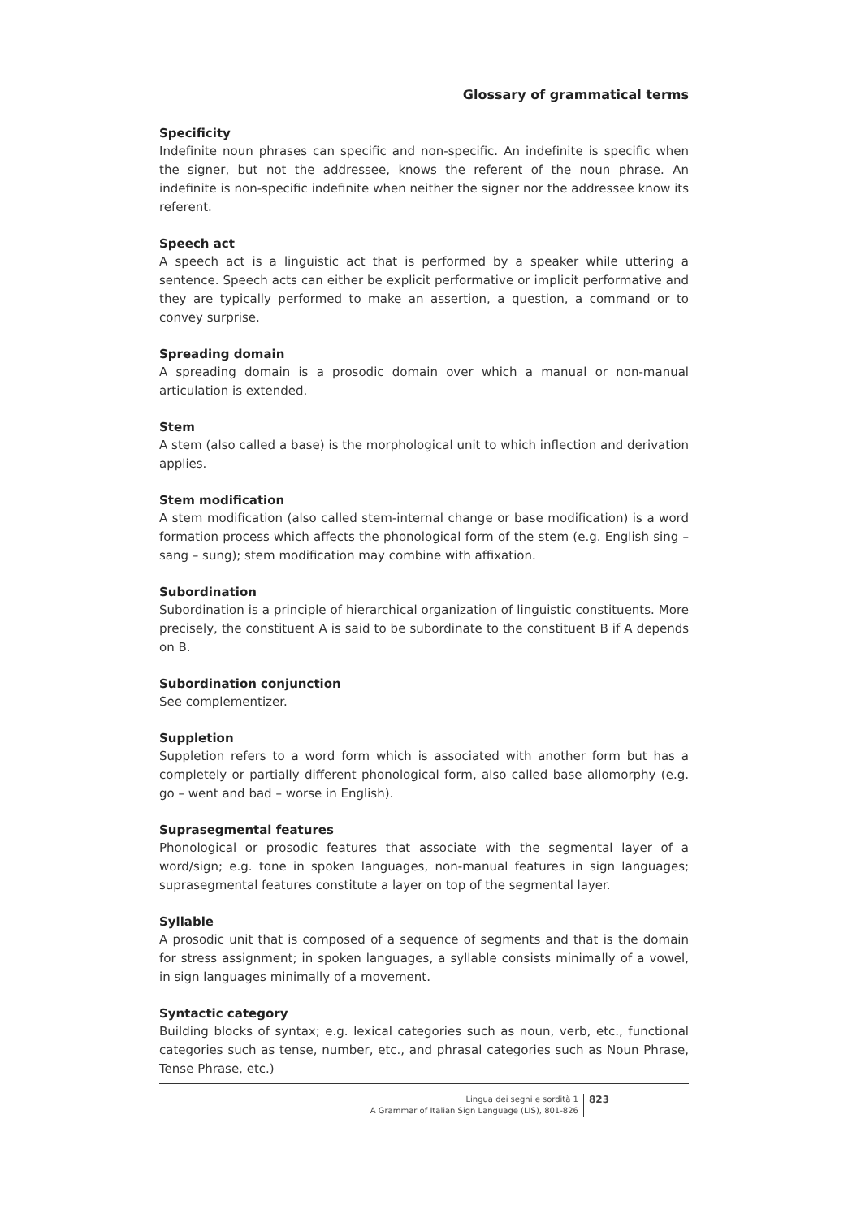Glossary of grammatical terms
Specificity
Indefinite noun phrases can specific and non-specific. An indefinite is specific when the signer, but not the addressee, knows the referent of the noun phrase. An indefinite is non-specific indefinite when neither the signer nor the addressee know its referent.
Speech act
A speech act is a linguistic act that is performed by a speaker while uttering a sentence. Speech acts can either be explicit performative or implicit performative and they are typically performed to make an assertion, a question, a command or to convey surprise.
Spreading domain
A spreading domain is a prosodic domain over which a manual or non-manual articulation is extended.
Stem
A stem (also called a base) is the morphological unit to which inflection and derivation applies.
Stem modification
A stem modification (also called stem-internal change or base modification) is a word formation process which affects the phonological form of the stem (e.g. English sing – sang – sung); stem modification may combine with affixation.
Subordination
Subordination is a principle of hierarchical organization of linguistic constituents. More precisely, the constituent A is said to be subordinate to the constituent B if A depends on B.
Subordination conjunction
See complementizer.
Suppletion
Suppletion refers to a word form which is associated with another form but has a completely or partially different phonological form, also called base allomorphy (e.g. go – went and bad – worse in English).
Suprasegmental features
Phonological or prosodic features that associate with the segmental layer of a word/sign; e.g. tone in spoken languages, non-manual features in sign languages; suprasegmental features constitute a layer on top of the segmental layer.
Syllable
A prosodic unit that is composed of a sequence of segments and that is the domain for stress assignment; in spoken languages, a syllable consists minimally of a vowel, in sign languages minimally of a movement.
Syntactic category
Building blocks of syntax; e.g. lexical categories such as noun, verb, etc., functional categories such as tense, number, etc., and phrasal categories such as Noun Phrase, Tense Phrase, etc.)
Lingua dei segni e sordità 1
A Grammar of Italian Sign Language (LIS), 801-826
823